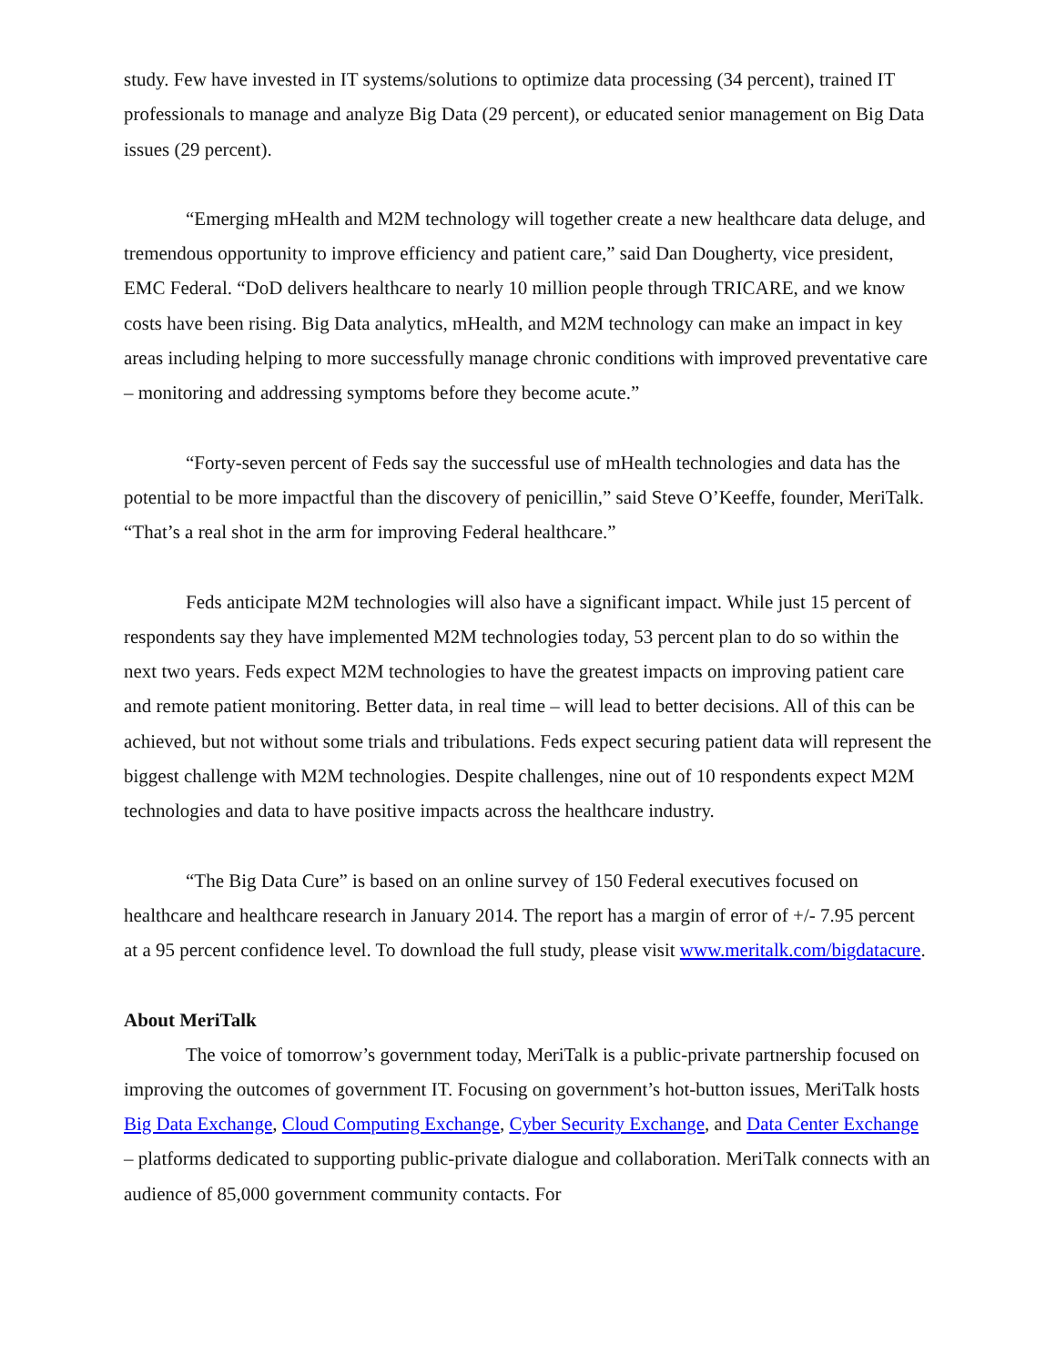study. Few have invested in IT systems/solutions to optimize data processing (34 percent), trained IT professionals to manage and analyze Big Data (29 percent), or educated senior management on Big Data issues (29 percent).
“Emerging mHealth and M2M technology will together create a new healthcare data deluge, and tremendous opportunity to improve efficiency and patient care,” said Dan Dougherty, vice president, EMC Federal. “DoD delivers healthcare to nearly 10 million people through TRICARE, and we know costs have been rising. Big Data analytics, mHealth, and M2M technology can make an impact in key areas including helping to more successfully manage chronic conditions with improved preventative care – monitoring and addressing symptoms before they become acute.”
“Forty-seven percent of Feds say the successful use of mHealth technologies and data has the potential to be more impactful than the discovery of penicillin,” said Steve O’Keeffe, founder, MeriTalk. “That’s a real shot in the arm for improving Federal healthcare.”
Feds anticipate M2M technologies will also have a significant impact. While just 15 percent of respondents say they have implemented M2M technologies today, 53 percent plan to do so within the next two years. Feds expect M2M technologies to have the greatest impacts on improving patient care and remote patient monitoring. Better data, in real time – will lead to better decisions. All of this can be achieved, but not without some trials and tribulations. Feds expect securing patient data will represent the biggest challenge with M2M technologies. Despite challenges, nine out of 10 respondents expect M2M technologies and data to have positive impacts across the healthcare industry.
“The Big Data Cure” is based on an online survey of 150 Federal executives focused on healthcare and healthcare research in January 2014. The report has a margin of error of +/- 7.95 percent at a 95 percent confidence level. To download the full study, please visit www.meritalk.com/bigdatacure.
About MeriTalk
The voice of tomorrow’s government today, MeriTalk is a public-private partnership focused on improving the outcomes of government IT. Focusing on government’s hot-button issues, MeriTalk hosts Big Data Exchange, Cloud Computing Exchange, Cyber Security Exchange, and Data Center Exchange – platforms dedicated to supporting public-private dialogue and collaboration. MeriTalk connects with an audience of 85,000 government community contacts. For